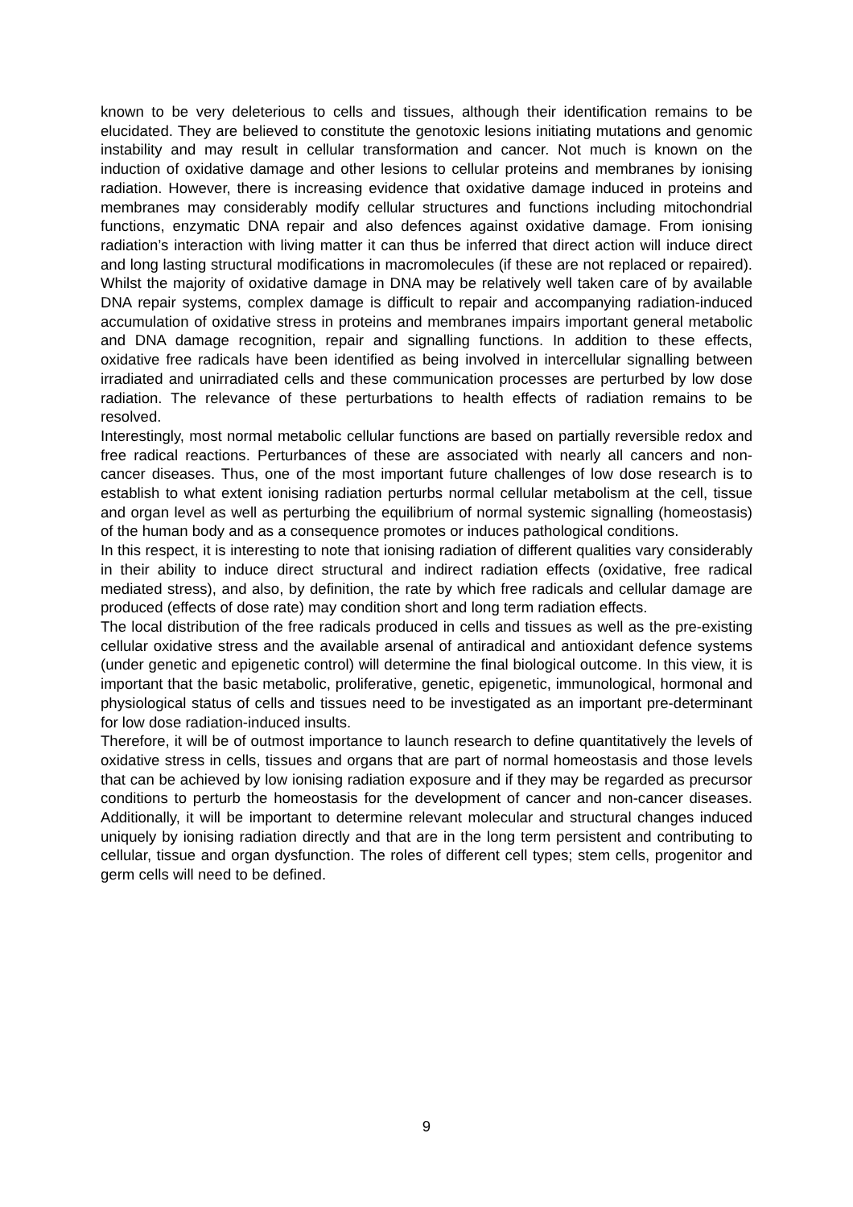known to be very deleterious to cells and tissues, although their identification remains to be elucidated. They are believed to constitute the genotoxic lesions initiating mutations and genomic instability and may result in cellular transformation and cancer. Not much is known on the induction of oxidative damage and other lesions to cellular proteins and membranes by ionising radiation. However, there is increasing evidence that oxidative damage induced in proteins and membranes may considerably modify cellular structures and functions including mitochondrial functions, enzymatic DNA repair and also defences against oxidative damage. From ionising radiation’s interaction with living matter it can thus be inferred that direct action will induce direct and long lasting structural modifications in macromolecules (if these are not replaced or repaired). Whilst the majority of oxidative damage in DNA may be relatively well taken care of by available DNA repair systems, complex damage is difficult to repair and accompanying radiation-induced accumulation of oxidative stress in proteins and membranes impairs important general metabolic and DNA damage recognition, repair and signalling functions. In addition to these effects, oxidative free radicals have been identified as being involved in intercellular signalling between irradiated and unirradiated cells and these communication processes are perturbed by low dose radiation. The relevance of these perturbations to health effects of radiation remains to be resolved.
Interestingly, most normal metabolic cellular functions are based on partially reversible redox and free radical reactions. Perturbances of these are associated with nearly all cancers and non-cancer diseases. Thus, one of the most important future challenges of low dose research is to establish to what extent ionising radiation perturbs normal cellular metabolism at the cell, tissue and organ level as well as perturbing the equilibrium of normal systemic signalling (homeostasis) of the human body and as a consequence promotes or induces pathological conditions.
In this respect, it is interesting to note that ionising radiation of different qualities vary considerably in their ability to induce direct structural and indirect radiation effects (oxidative, free radical mediated stress), and also, by definition, the rate by which free radicals and cellular damage are produced (effects of dose rate) may condition short and long term radiation effects.
The local distribution of the free radicals produced in cells and tissues as well as the pre-existing cellular oxidative stress and the available arsenal of antiradical and antioxidant defence systems (under genetic and epigenetic control) will determine the final biological outcome. In this view, it is important that the basic metabolic, proliferative, genetic, epigenetic, immunological, hormonal and physiological status of cells and tissues need to be investigated as an important pre-determinant for low dose radiation-induced insults.
Therefore, it will be of outmost importance to launch research to define quantitatively the levels of oxidative stress in cells, tissues and organs that are part of normal homeostasis and those levels that can be achieved by low ionising radiation exposure and if they may be regarded as precursor conditions to perturb the homeostasis for the development of cancer and non-cancer diseases. Additionally, it will be important to determine relevant molecular and structural changes induced uniquely by ionising radiation directly and that are in the long term persistent and contributing to cellular, tissue and organ dysfunction. The roles of different cell types; stem cells, progenitor and germ cells will need to be defined.
9